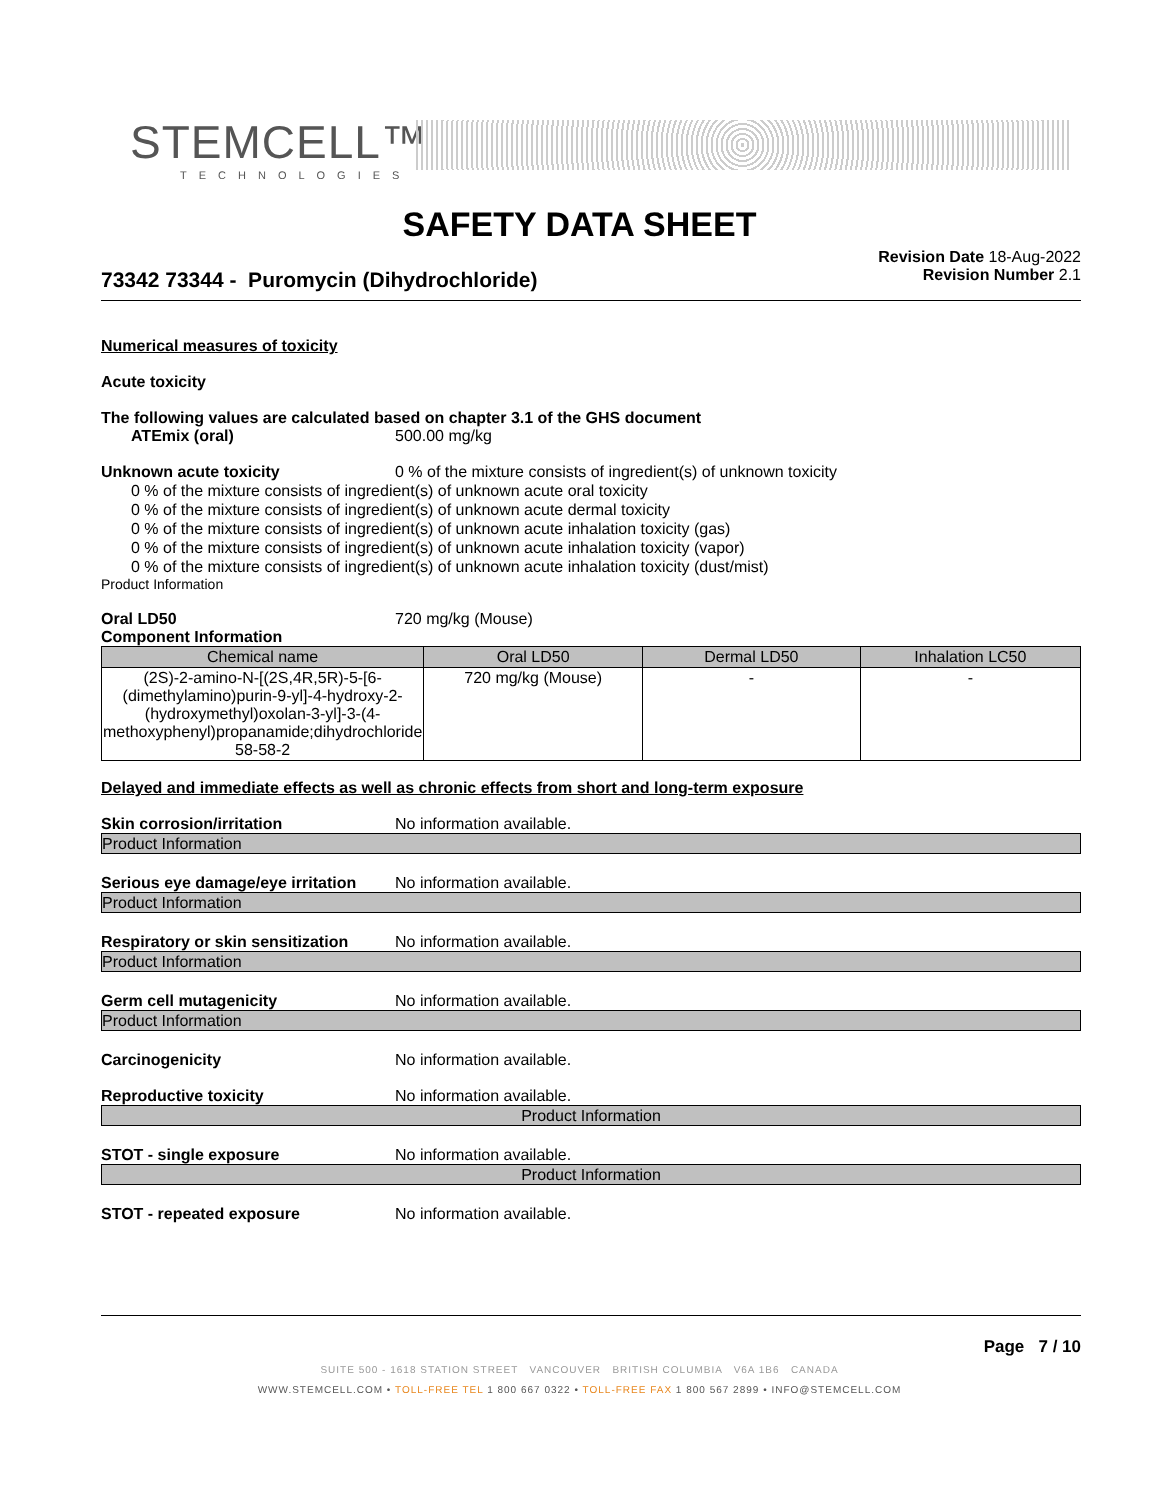STEMCELL™
TECHNOLOGIES
SAFETY DATA SHEET
Revision Date 18-Aug-2022
Revision Number 2.1
73342 73344 - Puromycin (Dihydrochloride)
Numerical measures of toxicity
Acute toxicity
The following values are calculated based on chapter 3.1 of the GHS document
ATEmix (oral) 500.00 mg/kg
Unknown acute toxicity 0 % of the mixture consists of ingredient(s) of unknown toxicity
0 % of the mixture consists of ingredient(s) of unknown acute oral toxicity
0 % of the mixture consists of ingredient(s) of unknown acute dermal toxicity
0 % of the mixture consists of ingredient(s) of unknown acute inhalation toxicity (gas)
0 % of the mixture consists of ingredient(s) of unknown acute inhalation toxicity (vapor)
0 % of the mixture consists of ingredient(s) of unknown acute inhalation toxicity (dust/mist)
Product Information
Oral LD50 720 mg/kg (Mouse)
Component Information
| Chemical name | Oral LD50 | Dermal LD50 | Inhalation LC50 |
| --- | --- | --- | --- |
| (2S)-2-amino-N-[(2S,4R,5R)-5-[6-(dimethylamino)purin-9-yl]-4-hydroxy-2-(hydroxymethyl)oxolan-3-yl]-3-(4-methoxyphenyl)propanamide;dihydrochloride 58-58-2 | 720 mg/kg (Mouse) | - | - |
Delayed and immediate effects as well as chronic effects from short and long-term exposure
Skin corrosion/irritation No information available.
Product Information
Serious eye damage/eye irritation No information available.
Product Information
Respiratory or skin sensitization No information available.
Product Information
Germ cell mutagenicity No information available.
Product Information
Carcinogenicity No information available.
Reproductive toxicity No information available.
Product Information
STOT - single exposure No information available.
Product Information
STOT - repeated exposure No information available.
Page 7 / 10
SUITE 500 - 1618 STATION STREET VANCOUVER BRITISH COLUMBIA V6A 1B6 CANADA
WWW.STEMCELL.COM • TOLL-FREE TEL 1 800 667 0322 • TOLL-FREE FAX 1 800 567 2899 • INFO@STEMCELL.COM